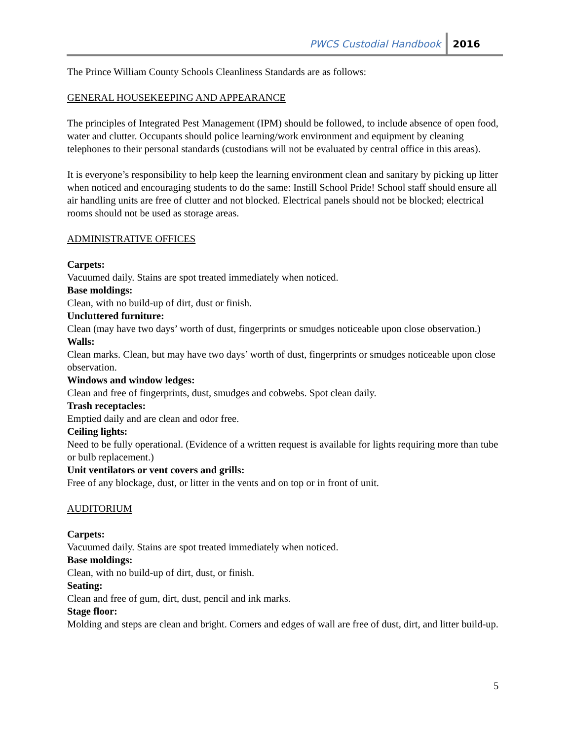PWCS Custodial Handbook 2016
The Prince William County Schools Cleanliness Standards are as follows:
GENERAL HOUSEKEEPING AND APPEARANCE
The principles of Integrated Pest Management (IPM) should be followed, to include absence of open food, water and clutter. Occupants should police learning/work environment and equipment by cleaning telephones to their personal standards (custodians will not be evaluated by central office in this areas).
It is everyone’s responsibility to help keep the learning environment clean and sanitary by picking up litter when noticed and encouraging students to do the same: Instill School Pride! School staff should ensure all air handling units are free of clutter and not blocked. Electrical panels should not be blocked; electrical rooms should not be used as storage areas.
ADMINISTRATIVE OFFICES
Carpets:
Vacuumed daily. Stains are spot treated immediately when noticed.
Base moldings:
Clean, with no build-up of dirt, dust or finish.
Uncluttered furniture:
Clean (may have two days’ worth of dust, fingerprints or smudges noticeable upon close observation.)
Walls:
Clean marks. Clean, but may have two days’ worth of dust, fingerprints or smudges noticeable upon close observation.
Windows and window ledges:
Clean and free of fingerprints, dust, smudges and cobwebs. Spot clean daily.
Trash receptacles:
Emptied daily and are clean and odor free.
Ceiling lights:
Need to be fully operational. (Evidence of a written request is available for lights requiring more than tube or bulb replacement.)
Unit ventilators or vent covers and grills:
Free of any blockage, dust, or litter in the vents and on top or in front of unit.
AUDITORIUM
Carpets:
Vacuumed daily. Stains are spot treated immediately when noticed.
Base moldings:
Clean, with no build-up of dirt, dust, or finish.
Seating:
Clean and free of gum, dirt, dust, pencil and ink marks.
Stage floor:
Molding and steps are clean and bright. Corners and edges of wall are free of dust, dirt, and litter build-up.
5